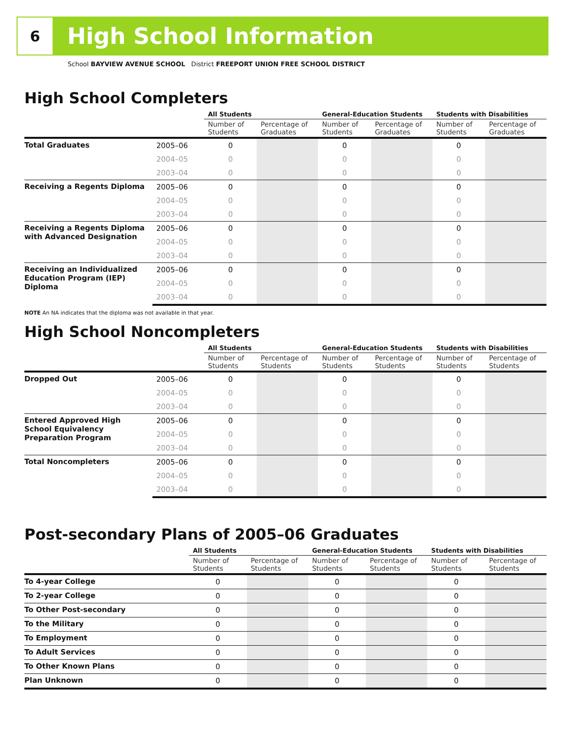6
High School Information
School BAYVIEW AVENUE SCHOOL District FREEPORT UNION FREE SCHOOL DISTRICT
High School Completers
| | | All Students | | General-Education Students | | Students with Disabilities | |
| --- | --- | --- | --- | --- | --- | --- | --- |
| | | Number of Students | Percentage of Graduates | Number of Students | Percentage of Graduates | Number of Students | Percentage of Graduates |
| Total Graduates | 2005–06 | 0 | | 0 | | 0 | |
| | 2004–05 | 0 | | 0 | | 0 | |
| | 2003–04 | 0 | | 0 | | 0 | |
| Receiving a Regents Diploma | 2005–06 | 0 | | 0 | | 0 | |
| | 2004–05 | 0 | | 0 | | 0 | |
| | 2003–04 | 0 | | 0 | | 0 | |
| Receiving a Regents Diploma with Advanced Designation | 2005–06 | 0 | | 0 | | 0 | |
| | 2004–05 | 0 | | 0 | | 0 | |
| | 2003–04 | 0 | | 0 | | 0 | |
| Receiving an Individualized Education Program (IEP) Diploma | 2005–06 | 0 | | 0 | | 0 | |
| | 2004–05 | 0 | | 0 | | 0 | |
| | 2003–04 | 0 | | 0 | | 0 | |
NOTE An NA indicates that the diploma was not available in that year.
High School Noncompleters
| | | All Students | | General-Education Students | | Students with Disabilities | |
| --- | --- | --- | --- | --- | --- | --- | --- |
| | | Number of Students | Percentage of Students | Number of Students | Percentage of Students | Number of Students | Percentage of Students |
| Dropped Out | 2005–06 | 0 | | 0 | | 0 | |
| | 2004–05 | 0 | | 0 | | 0 | |
| | 2003–04 | 0 | | 0 | | 0 | |
| Entered Approved High School Equivalency Preparation Program | 2005–06 | 0 | | 0 | | 0 | |
| | 2004–05 | 0 | | 0 | | 0 | |
| | 2003–04 | 0 | | 0 | | 0 | |
| Total Noncompleters | 2005–06 | 0 | | 0 | | 0 | |
| | 2004–05 | 0 | | 0 | | 0 | |
| | 2003–04 | 0 | | 0 | | 0 | |
Post-secondary Plans of 2005–06 Graduates
| | All Students | | General-Education Students | | Students with Disabilities | |
| --- | --- | --- | --- | --- | --- | --- |
| | Number of Students | Percentage of Students | Number of Students | Percentage of Students | Number of Students | Percentage of Students |
| To 4-year College | 0 | | 0 | | 0 | |
| To 2-year College | 0 | | 0 | | 0 | |
| To Other Post-secondary | 0 | | 0 | | 0 | |
| To the Military | 0 | | 0 | | 0 | |
| To Employment | 0 | | 0 | | 0 | |
| To Adult Services | 0 | | 0 | | 0 | |
| To Other Known Plans | 0 | | 0 | | 0 | |
| Plan Unknown | 0 | | 0 | | 0 | |